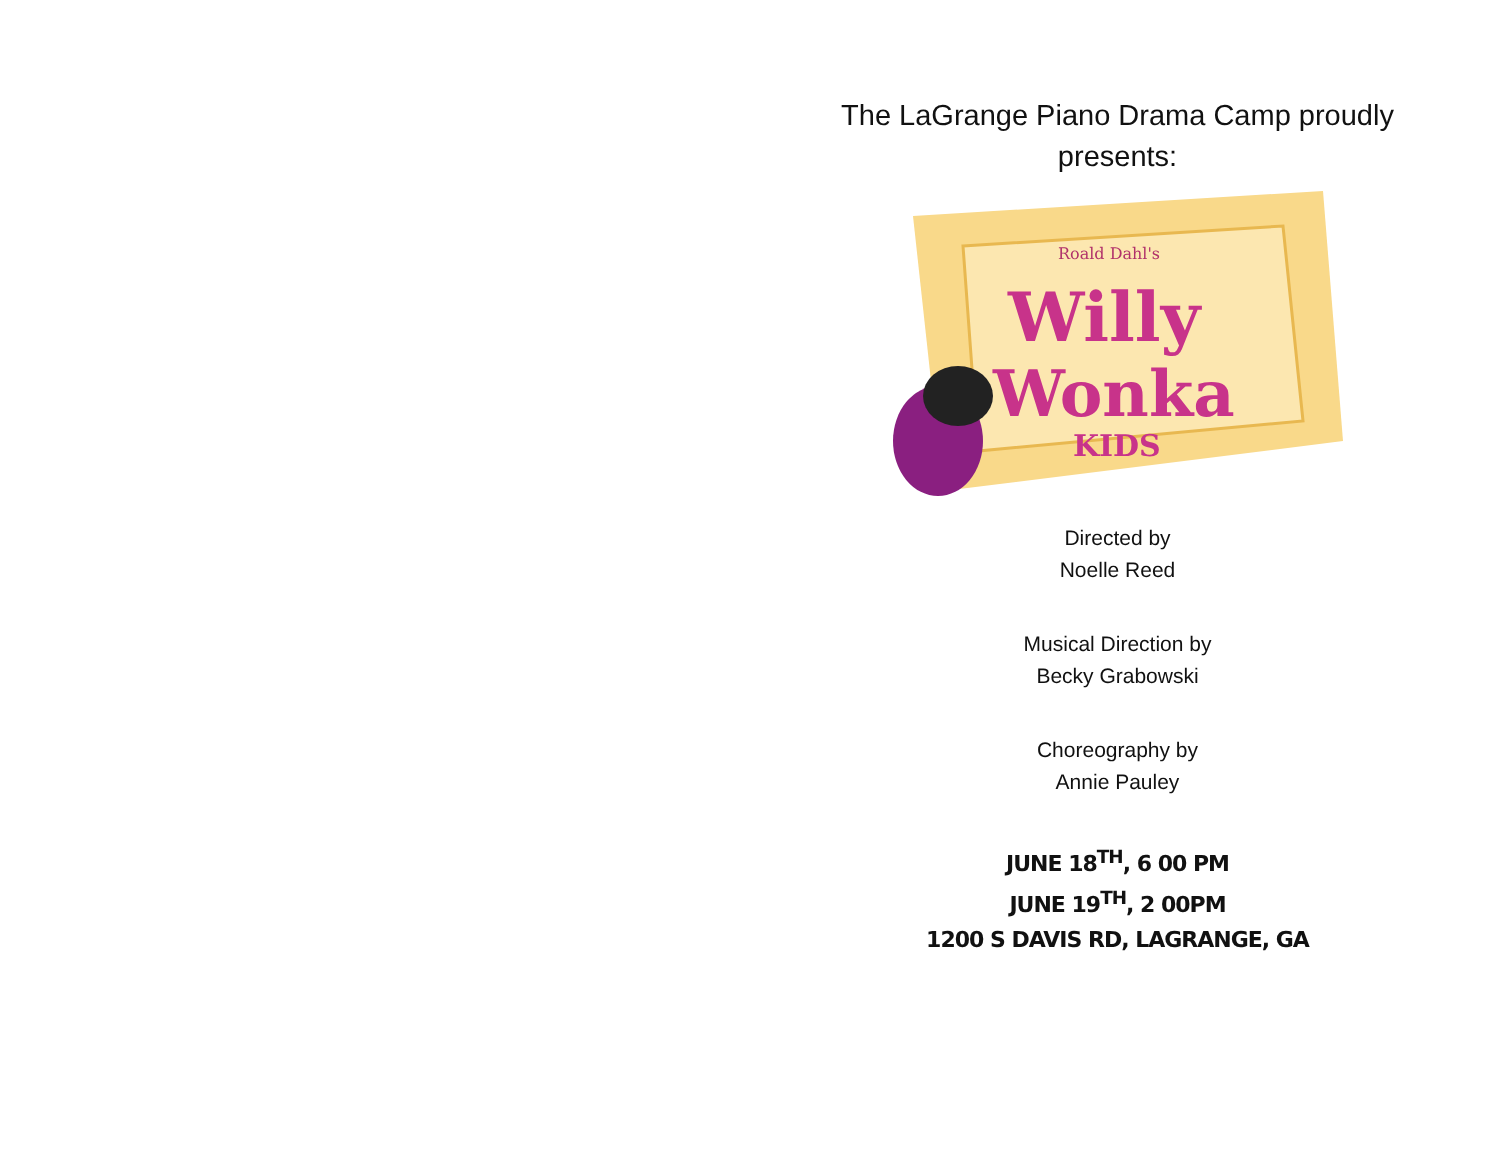The LaGrange Piano Drama Camp proudly presents:
Roald Dahl's
Willy
Wonka
KIDS
Directed by
Noelle Reed
Musical Direction by
Becky Grabowski
Choreography by
Annie Pauley
JUNE 18<sup>TH</sup>, 6 00 PM
JUNE 19<sup>TH</sup>, 2 00PM
1200 S DAVIS RD, LAGRANGE, GA